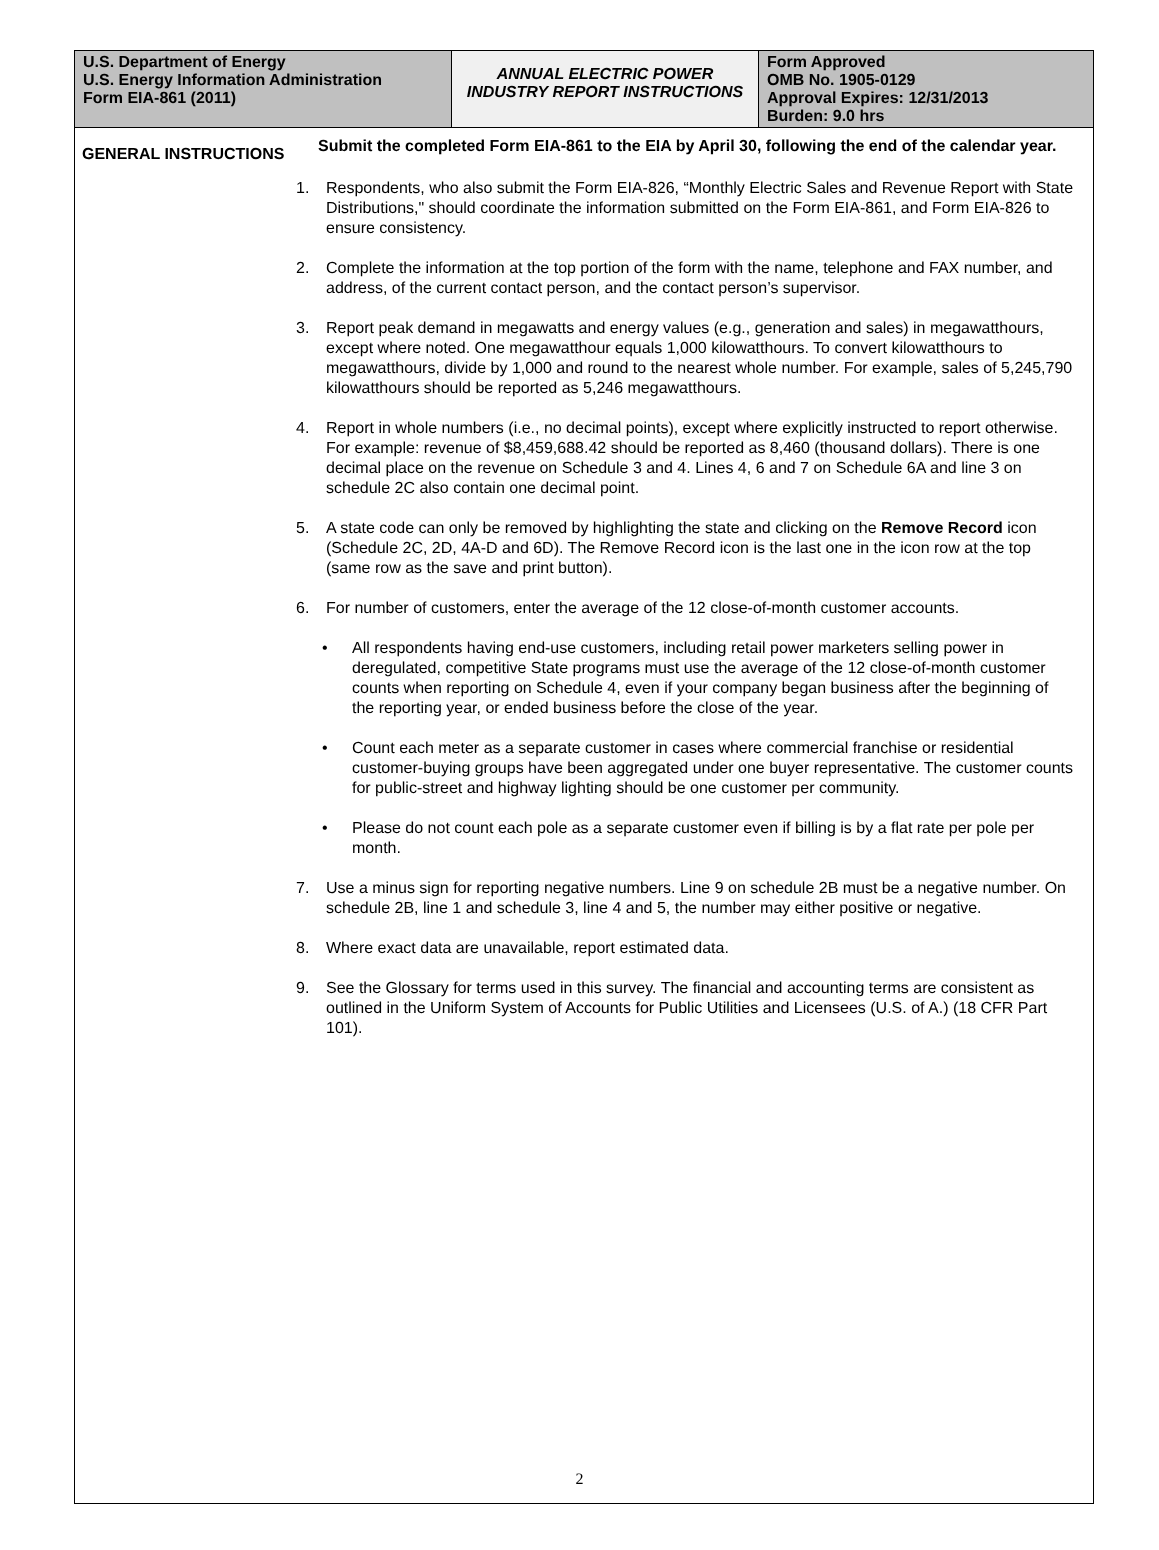| U.S. Department of Energy U.S. Energy Information Administration Form EIA-861 (2011) | ANNUAL ELECTRIC POWER INDUSTRY REPORT INSTRUCTIONS | Form Approved OMB No. 1905-0129 Approval Expires: 12/31/2013 Burden: 9.0 hrs |
GENERAL INSTRUCTIONS
Submit the completed Form EIA-861 to the EIA by April 30, following the end of the calendar year.
1. Respondents, who also submit the Form EIA-826, “Monthly Electric Sales and Revenue Report with State Distributions," should coordinate the information submitted on the Form EIA-861, and Form EIA-826 to ensure consistency.
2. Complete the information at the top portion of the form with the name, telephone and FAX number, and address, of the current contact person, and the contact person’s supervisor.
3. Report peak demand in megawatts and energy values (e.g., generation and sales) in megawatthours, except where noted. One megawatthour equals 1,000 kilowatthours. To convert kilowatthours to megawatthours, divide by 1,000 and round to the nearest whole number. For example, sales of 5,245,790 kilowatthours should be reported as 5,246 megawatthours.
4. Report in whole numbers (i.e., no decimal points), except where explicitly instructed to report otherwise. For example: revenue of $8,459,688.42 should be reported as 8,460 (thousand dollars). There is one decimal place on the revenue on Schedule 3 and 4. Lines 4, 6 and 7 on Schedule 6A and line 3 on schedule 2C also contain one decimal point.
5. A state code can only be removed by highlighting the state and clicking on the Remove Record icon (Schedule 2C, 2D, 4A-D and 6D). The Remove Record icon is the last one in the icon row at the top (same row as the save and print button).
6. For number of customers, enter the average of the 12 close-of-month customer accounts.
• All respondents having end-use customers, including retail power marketers selling power in deregulated, competitive State programs must use the average of the 12 close-of-month customer counts when reporting on Schedule 4, even if your company began business after the beginning of the reporting year, or ended business before the close of the year.
• Count each meter as a separate customer in cases where commercial franchise or residential customer-buying groups have been aggregated under one buyer representative. The customer counts for public-street and highway lighting should be one customer per community.
• Please do not count each pole as a separate customer even if billing is by a flat rate per pole per month.
7. Use a minus sign for reporting negative numbers. Line 9 on schedule 2B must be a negative number. On schedule 2B, line 1 and schedule 3, line 4 and 5, the number may either positive or negative.
8. Where exact data are unavailable, report estimated data.
9. See the Glossary for terms used in this survey. The financial and accounting terms are consistent as outlined in the Uniform System of Accounts for Public Utilities and Licensees (U.S. of A.) (18 CFR Part 101).
2